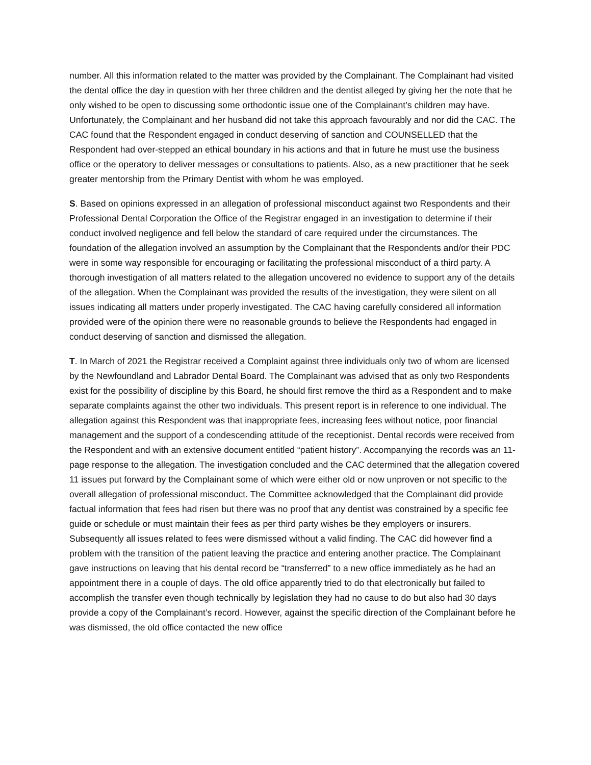number. All this information related to the matter was provided by the Complainant. The Complainant had visited the dental office the day in question with her three children and the dentist alleged by giving her the note that he only wished to be open to discussing some orthodontic issue one of the Complainant’s children may have. Unfortunately, the Complainant and her husband did not take this approach favourably and nor did the CAC. The CAC found that the Respondent engaged in conduct deserving of sanction and COUNSELLED that the Respondent had over-stepped an ethical boundary in his actions and that in future he must use the business office or the operatory to deliver messages or consultations to patients. Also, as a new practitioner that he seek greater mentorship from the Primary Dentist with whom he was employed.
S. Based on opinions expressed in an allegation of professional misconduct against two Respondents and their Professional Dental Corporation the Office of the Registrar engaged in an investigation to determine if their conduct involved negligence and fell below the standard of care required under the circumstances. The foundation of the allegation involved an assumption by the Complainant that the Respondents and/or their PDC were in some way responsible for encouraging or facilitating the professional misconduct of a third party. A thorough investigation of all matters related to the allegation uncovered no evidence to support any of the details of the allegation. When the Complainant was provided the results of the investigation, they were silent on all issues indicating all matters under properly investigated. The CAC having carefully considered all information provided were of the opinion there were no reasonable grounds to believe the Respondents had engaged in conduct deserving of sanction and dismissed the allegation.
T. In March of 2021 the Registrar received a Complaint against three individuals only two of whom are licensed by the Newfoundland and Labrador Dental Board. The Complainant was advised that as only two Respondents exist for the possibility of discipline by this Board, he should first remove the third as a Respondent and to make separate complaints against the other two individuals. This present report is in reference to one individual. The allegation against this Respondent was that inappropriate fees, increasing fees without notice, poor financial management and the support of a condescending attitude of the receptionist. Dental records were received from the Respondent and with an extensive document entitled “patient history”. Accompanying the records was an 11-page response to the allegation. The investigation concluded and the CAC determined that the allegation covered 11 issues put forward by the Complainant some of which were either old or now unproven or not specific to the overall allegation of professional misconduct. The Committee acknowledged that the Complainant did provide factual information that fees had risen but there was no proof that any dentist was constrained by a specific fee guide or schedule or must maintain their fees as per third party wishes be they employers or insurers. Subsequently all issues related to fees were dismissed without a valid finding. The CAC did however find a problem with the transition of the patient leaving the practice and entering another practice. The Complainant gave instructions on leaving that his dental record be “transferred” to a new office immediately as he had an appointment there in a couple of days. The old office apparently tried to do that electronically but failed to accomplish the transfer even though technically by legislation they had no cause to do but also had 30 days provide a copy of the Complainant’s record. However, against the specific direction of the Complainant before he was dismissed, the old office contacted the new office